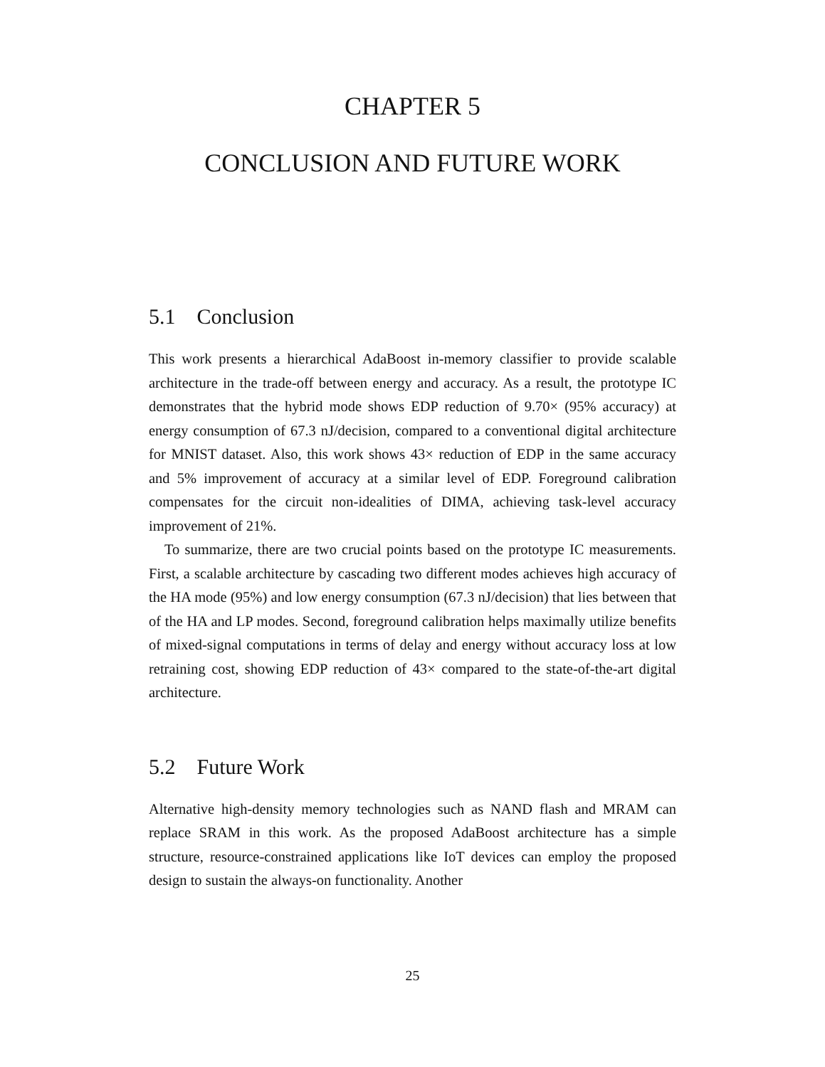CHAPTER 5
CONCLUSION AND FUTURE WORK
5.1 Conclusion
This work presents a hierarchical AdaBoost in-memory classifier to provide scalable architecture in the trade-off between energy and accuracy. As a result, the prototype IC demonstrates that the hybrid mode shows EDP reduction of 9.70× (95% accuracy) at energy consumption of 67.3 nJ/decision, compared to a conventional digital architecture for MNIST dataset. Also, this work shows 43× reduction of EDP in the same accuracy and 5% improvement of accuracy at a similar level of EDP. Foreground calibration compensates for the circuit non-idealities of DIMA, achieving task-level accuracy improvement of 21%.
To summarize, there are two crucial points based on the prototype IC measurements. First, a scalable architecture by cascading two different modes achieves high accuracy of the HA mode (95%) and low energy consumption (67.3 nJ/decision) that lies between that of the HA and LP modes. Second, foreground calibration helps maximally utilize benefits of mixed-signal computations in terms of delay and energy without accuracy loss at low retraining cost, showing EDP reduction of 43× compared to the state-of-the-art digital architecture.
5.2 Future Work
Alternative high-density memory technologies such as NAND flash and MRAM can replace SRAM in this work. As the proposed AdaBoost architecture has a simple structure, resource-constrained applications like IoT devices can employ the proposed design to sustain the always-on functionality. Another
25